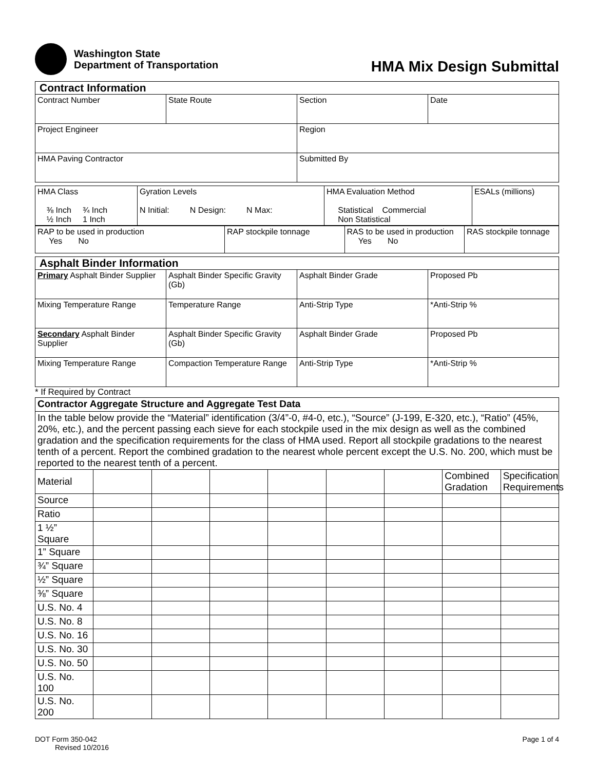Washington State
Department of Transportation
HMA Mix Design Submittal
| Contract Information | | | |
| Contract Number | State Route | Section | Date |
| Project Engineer | | Region | |
| HMA Paving Contractor | | Submitted By | |
| HMA Class ⅜ Inch ¾ Inch ½ Inch 1 Inch | Gyration Levels N Initial: N Design: N Max: | HMA Evaluation Method Statistical Commercial Non Statistical | ESALs (millions) |
| RAP to be used in production Yes No | RAP stockpile tonnage | RAS to be used in production Yes No | RAS stockpile tonnage |
| Asphalt Binder Information | | | |
| Primary Asphalt Binder Supplier | Asphalt Binder Specific Gravity (Gb) | Asphalt Binder Grade | Proposed Pb |
| Mixing Temperature Range | Temperature Range | Anti-Strip Type | *Anti-Strip % |
| Secondary Asphalt Binder Supplier | Asphalt Binder Specific Gravity (Gb) | Asphalt Binder Grade | Proposed Pb |
| Mixing Temperature Range | Compaction Temperature Range | Anti-Strip Type | *Anti-Strip % |
* If Required by Contract
| Contractor Aggregate Structure and Aggregate Test Data | | | | | | | | |
| In the table below provide the “Material” identification (3/4”-0, #4-0, etc.), “Source” (J-199, E-320, etc.), “Ratio” (45%, 20%, etc.), and the percent passing each sieve for each stockpile used in the mix design as well as the combined gradation and the specification requirements for the class of HMA used. Report all stockpile gradations to the nearest tenth of a percent. Report the combined gradation to the nearest whole percent except the U.S. No. 200, which must be reported to the nearest tenth of a percent. | | | | | | | | |
| Material | | | | | | | Combined Gradation | Specification Requirements |
| Source | | | | | | | | |
| Ratio | | | | | | | | |
| 1 ½” Square | | | | | | | | |
| 1” Square | | | | | | | | |
| ¾” Square | | | | | | | | |
| ½” Square | | | | | | | | |
| ⅜” Square | | | | | | | | |
| U.S. No. 4 | | | | | | | | |
| U.S. No. 8 | | | | | | | | |
| U.S. No. 16 | | | | | | | | |
| U.S. No. 30 | | | | | | | | |
| U.S. No. 50 | | | | | | | | |
| U.S. No. 100 | | | | | | | | |
| U.S. No. 200 | | | | | | | | |
DOT Form 350-042
Revised 10/2016
Page 1 of 4